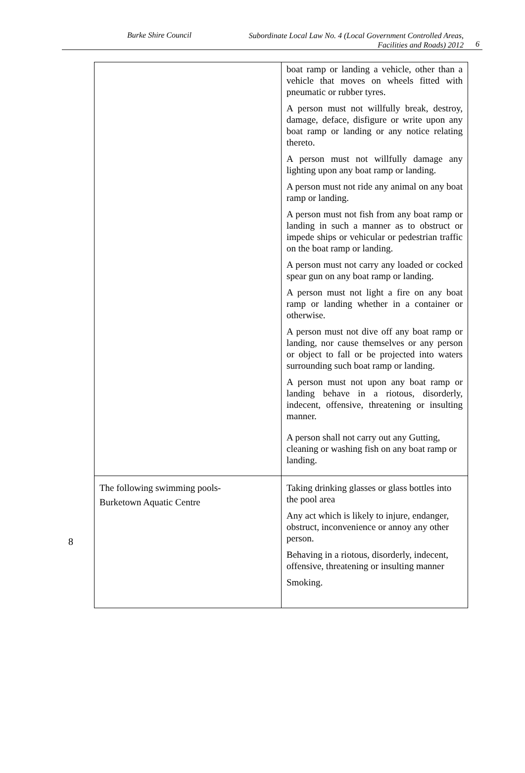Burke Shire Council
Subordinate Local Law No. 4 (Local Government Controlled Areas,
Facilities and Roads) 2012
6
8
| | boat ramp or landing a vehicle, other than a vehicle that moves on wheels fitted with pneumatic or rubber tyres. A person must not willfully break, destroy, damage, deface, disfigure or write upon any boat ramp or landing or any notice relating thereto. A person must not willfully damage any lighting upon any boat ramp or landing. A person must not ride any animal on any boat ramp or landing. A person must not fish from any boat ramp or landing in such a manner as to obstruct or impede ships or vehicular or pedestrian traffic on the boat ramp or landing. A person must not carry any loaded or cocked spear gun on any boat ramp or landing. A person must not light a fire on any boat ramp or landing whether in a container or otherwise. A person must not dive off any boat ramp or landing, nor cause themselves or any person or object to fall or be projected into waters surrounding such boat ramp or landing. A person must not upon any boat ramp or landing behave in a riotous, disorderly, indecent, offensive, threatening or insulting manner. A person shall not carry out any Gutting, cleaning or washing fish on any boat ramp or landing. |
| The following swimming pools- Burketown Aquatic Centre | Taking drinking glasses or glass bottles into the pool area Any act which is likely to injure, endanger, obstruct, inconvenience or annoy any other person. Behaving in a riotous, disorderly, indecent, offensive, threatening or insulting manner Smoking. |